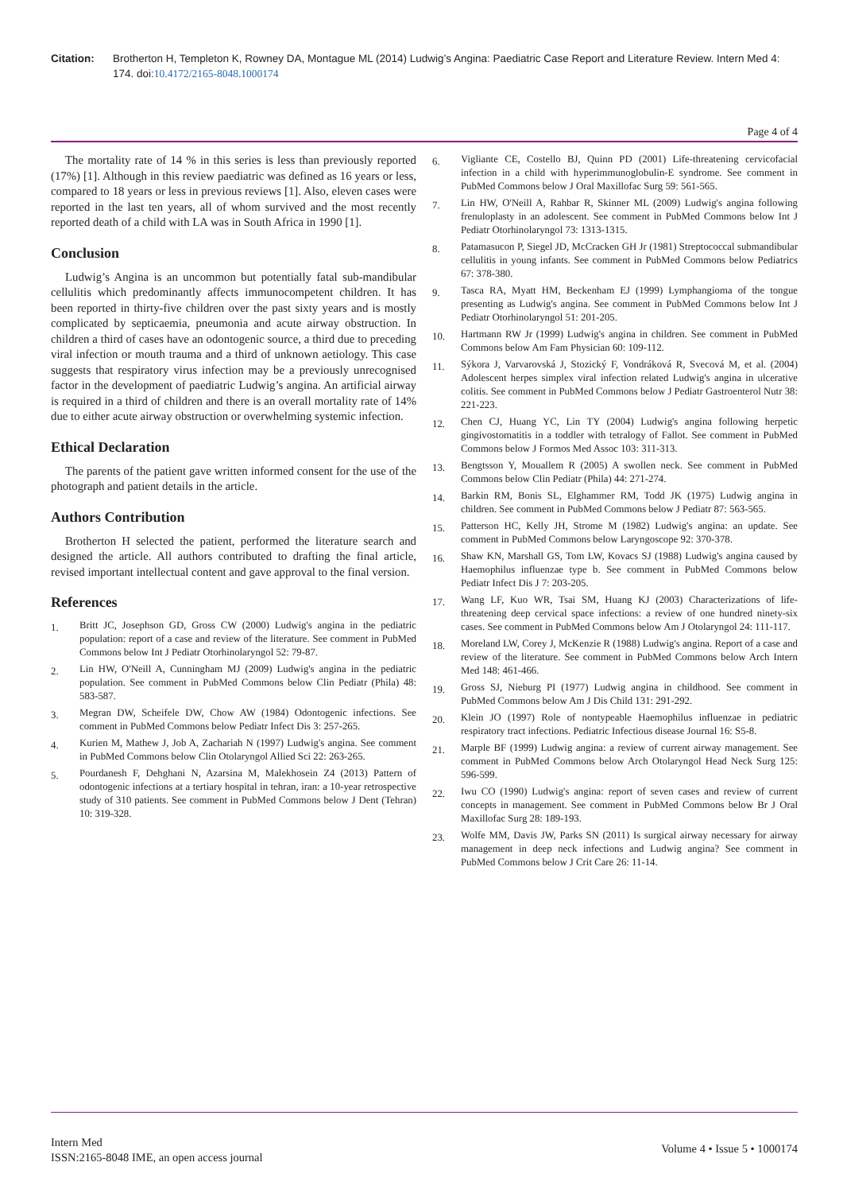Citation: Brotherton H, Templeton K, Rowney DA, Montague ML (2014) Ludwig’s Angina: Paediatric Case Report and Literature Review. Intern Med 4: 174. doi:10.4172/2165-8048.1000174
Page 4 of 4
The mortality rate of 14 % in this series is less than previously reported (17%) [1]. Although in this review paediatric was defined as 16 years or less, compared to 18 years or less in previous reviews [1]. Also, eleven cases were reported in the last ten years, all of whom survived and the most recently reported death of a child with LA was in South Africa in 1990 [1].
Conclusion
Ludwig’s Angina is an uncommon but potentially fatal sub-mandibular cellulitis which predominantly affects immunocompetent children. It has been reported in thirty-five children over the past sixty years and is mostly complicated by septicaemia, pneumonia and acute airway obstruction. In children a third of cases have an odontogenic source, a third due to preceding viral infection or mouth trauma and a third of unknown aetiology. This case suggests that respiratory virus infection may be a previously unrecognised factor in the development of paediatric Ludwig’s angina. An artificial airway is required in a third of children and there is an overall mortality rate of 14% due to either acute airway obstruction or overwhelming systemic infection.
Ethical Declaration
The parents of the patient gave written informed consent for the use of the photograph and patient details in the article.
Authors Contribution
Brotherton H selected the patient, performed the literature search and designed the article. All authors contributed to drafting the final article, revised important intellectual content and gave approval to the final version.
References
1. Britt JC, Josephson GD, Gross CW (2000) Ludwig's angina in the pediatric population: report of a case and review of the literature. See comment in PubMed Commons below Int J Pediatr Otorhinolaryngol 52: 79-87.
2. Lin HW, O'Neill A, Cunningham MJ (2009) Ludwig's angina in the pediatric population. See comment in PubMed Commons below Clin Pediatr (Phila) 48: 583-587.
3. Megran DW, Scheifele DW, Chow AW (1984) Odontogenic infections. See comment in PubMed Commons below Pediatr Infect Dis 3: 257-265.
4. Kurien M, Mathew J, Job A, Zachariah N (1997) Ludwig's angina. See comment in PubMed Commons below Clin Otolaryngol Allied Sci 22: 263-265.
5. Pourdanesh F, Dehghani N, Azarsina M, Malekhosein Z4 (2013) Pattern of odontogenic infections at a tertiary hospital in tehran, iran: a 10-year retrospective study of 310 patients. See comment in PubMed Commons below J Dent (Tehran) 10: 319-328.
6. Vigliante CE, Costello BJ, Quinn PD (2001) Life-threatening cervicofacial infection in a child with hyperimmunoglobulin-E syndrome. See comment in PubMed Commons below J Oral Maxillofac Surg 59: 561-565.
7. Lin HW, O'Neill A, Rahbar R, Skinner ML (2009) Ludwig's angina following frenuloplasty in an adolescent. See comment in PubMed Commons below Int J Pediatr Otorhinolaryngol 73: 1313-1315.
8. Patamasucon P, Siegel JD, McCracken GH Jr (1981) Streptococcal submandibular cellulitis in young infants. See comment in PubMed Commons below Pediatrics 67: 378-380.
9. Tasca RA, Myatt HM, Beckenham EJ (1999) Lymphangioma of the tongue presenting as Ludwig's angina. See comment in PubMed Commons below Int J Pediatr Otorhinolaryngol 51: 201-205.
10. Hartmann RW Jr (1999) Ludwig's angina in children. See comment in PubMed Commons below Am Fam Physician 60: 109-112.
11. Sýkora J, Varvarovská J, Stozický F, Vondráková R, Svecová M, et al. (2004) Adolescent herpes simplex viral infection related Ludwig's angina in ulcerative colitis. See comment in PubMed Commons below J Pediatr Gastroenterol Nutr 38: 221-223.
12. Chen CJ, Huang YC, Lin TY (2004) Ludwig's angina following herpetic gingivostomatitis in a toddler with tetralogy of Fallot. See comment in PubMed Commons below J Formos Med Assoc 103: 311-313.
13. Bengtsson Y, Mouallem R (2005) A swollen neck. See comment in PubMed Commons below Clin Pediatr (Phila) 44: 271-274.
14. Barkin RM, Bonis SL, Elghammer RM, Todd JK (1975) Ludwig angina in children. See comment in PubMed Commons below J Pediatr 87: 563-565.
15. Patterson HC, Kelly JH, Strome M (1982) Ludwig's angina: an update. See comment in PubMed Commons below Laryngoscope 92: 370-378.
16. Shaw KN, Marshall GS, Tom LW, Kovacs SJ (1988) Ludwig's angina caused by Haemophilus influenzae type b. See comment in PubMed Commons below Pediatr Infect Dis J 7: 203-205.
17. Wang LF, Kuo WR, Tsai SM, Huang KJ (2003) Characterizations of life-threatening deep cervical space infections: a review of one hundred ninety-six cases. See comment in PubMed Commons below Am J Otolaryngol 24: 111-117.
18. Moreland LW, Corey J, McKenzie R (1988) Ludwig's angina. Report of a case and review of the literature. See comment in PubMed Commons below Arch Intern Med 148: 461-466.
19. Gross SJ, Nieburg PI (1977) Ludwig angina in childhood. See comment in PubMed Commons below Am J Dis Child 131: 291-292.
20. Klein JO (1997) Role of nontypeable Haemophilus influenzae in pediatric respiratory tract infections. Pediatric Infectious disease Journal 16: S5-8.
21. Marple BF (1999) Ludwig angina: a review of current airway management. See comment in PubMed Commons below Arch Otolaryngol Head Neck Surg 125: 596-599.
22. Iwu CO (1990) Ludwig's angina: report of seven cases and review of current concepts in management. See comment in PubMed Commons below Br J Oral Maxillofac Surg 28: 189-193.
23. Wolfe MM, Davis JW, Parks SN (2011) Is surgical airway necessary for airway management in deep neck infections and Ludwig angina? See comment in PubMed Commons below J Crit Care 26: 11-14.
Intern Med
ISSN:2165-8048 IME, an open access journal
Volume 4 • Issue 5 • 1000174